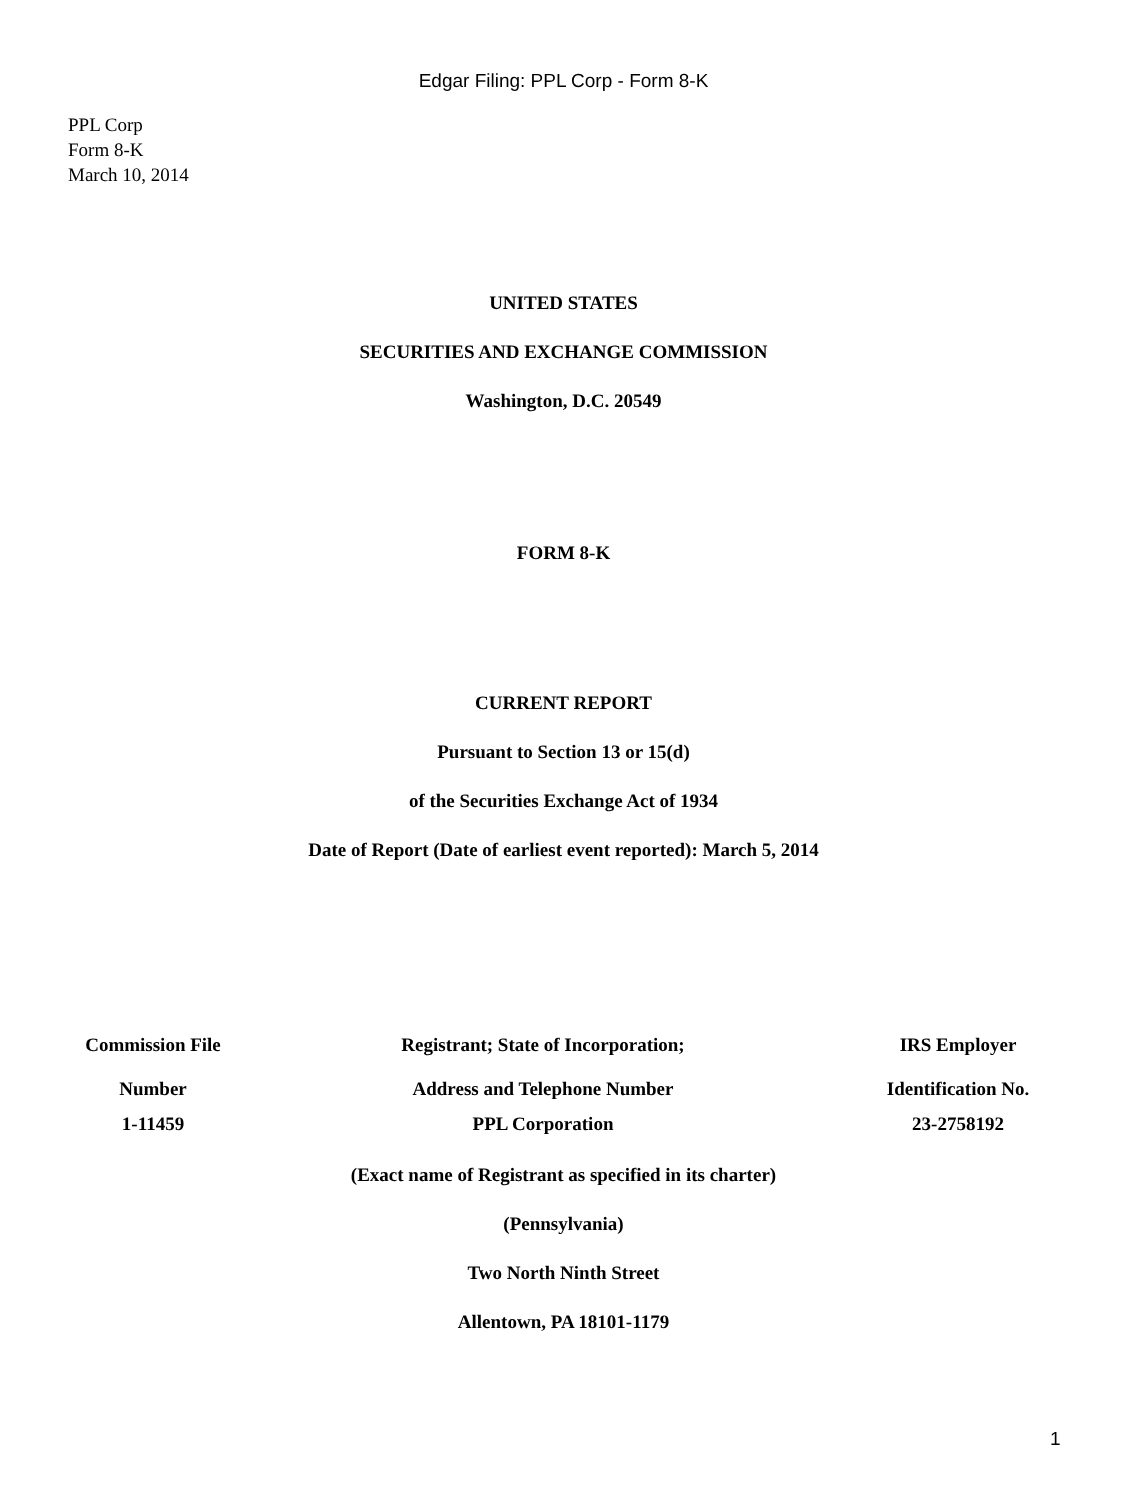Edgar Filing: PPL Corp - Form 8-K
PPL Corp
Form 8-K
March 10, 2014
UNITED STATES
SECURITIES AND EXCHANGE COMMISSION
Washington, D.C. 20549
FORM 8-K
CURRENT REPORT
Pursuant to Section 13 or 15(d)
of the Securities Exchange Act of 1934
Date of Report (Date of earliest event reported): March 5, 2014
| Commission File | Registrant; State of Incorporation; | IRS Employer |
| --- | --- | --- |
| Number | Address and Telephone Number | Identification No. |
| 1-11459 | PPL Corporation | 23-2758192 |
(Exact name of Registrant as specified in its charter)
(Pennsylvania)
Two North Ninth Street
Allentown, PA 18101-1179
1